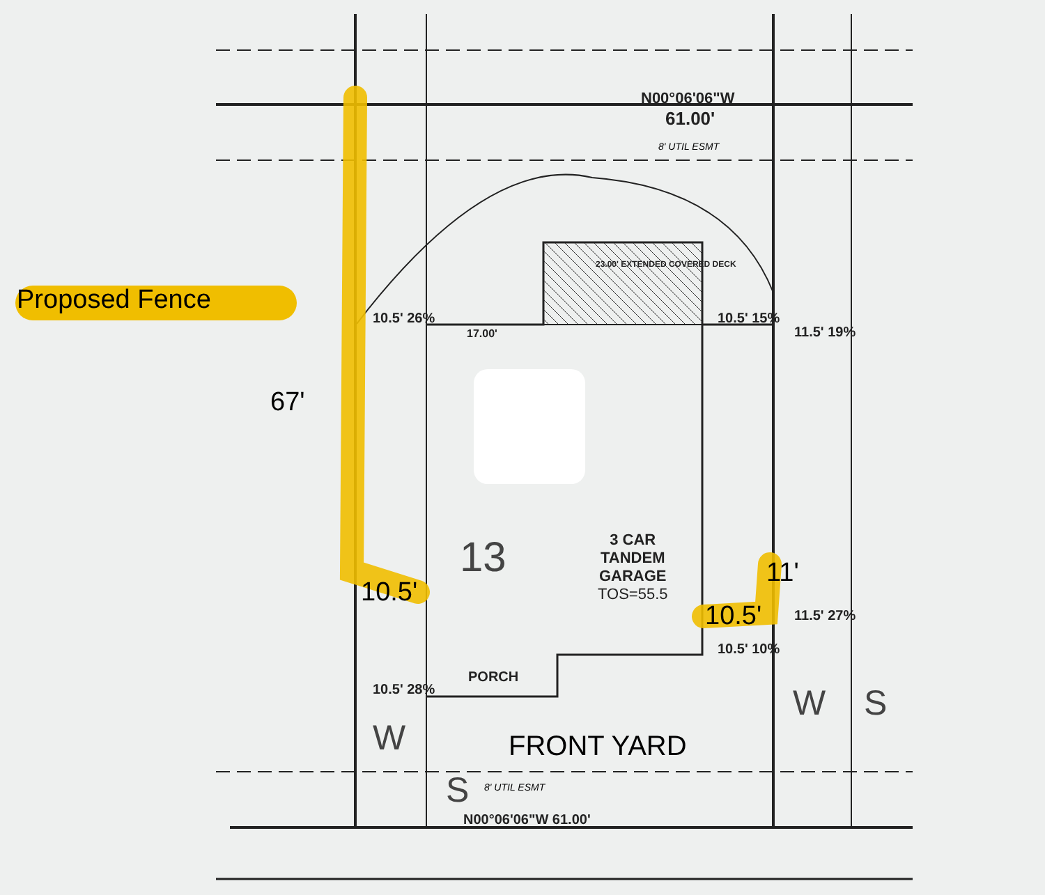Proposed Fence
67'
10.5'
11'
10.5'
FRONT YARD
N00°06'06"W
61.00'
8' UTIL ESMT
13
3 CAR
TANDEM
GARAGE
TOS=55.5
PORCH
23.00' EXTENDED COVERED DECK
10.5' 26%
17.00'
10.5' 15%
11.5' 19%
10.5' 28%
11.5' 27%
10.5' 10%
8' UTIL ESMT
N00°06'06"W 61.00'
W
W S
S